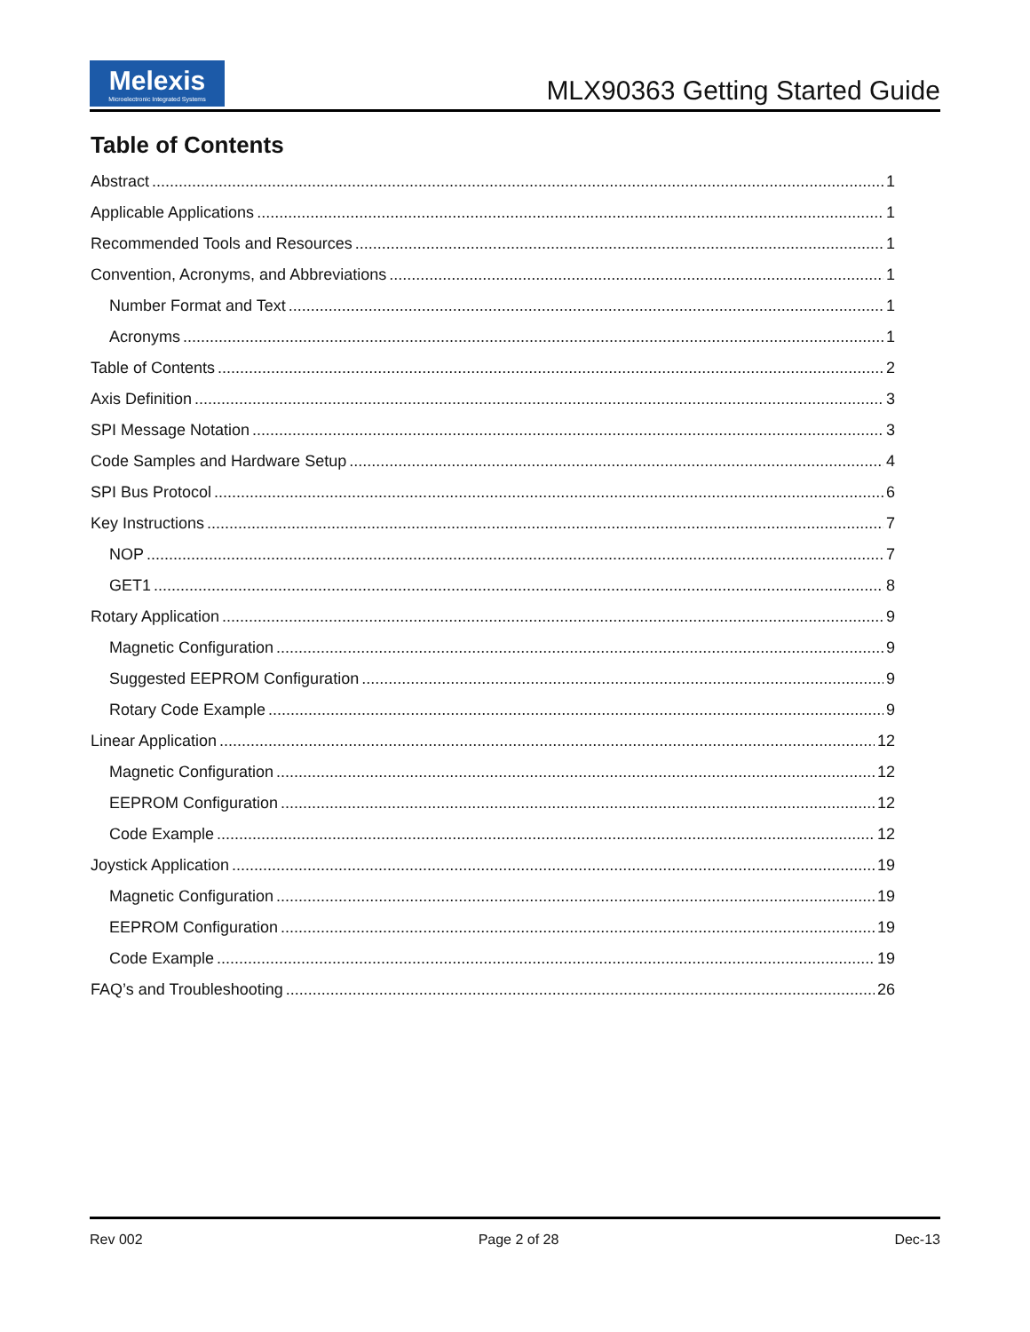Melexis
Microelectronic Integrated Systems
MLX90363 Getting Started Guide
Table of Contents
Abstract 1
Applicable Applications 1
Recommended Tools and Resources 1
Convention, Acronyms, and Abbreviations 1
Number Format and Text 1
Acronyms 1
Table of Contents 2
Axis Definition 3
SPI Message Notation 3
Code Samples and Hardware Setup 4
SPI Bus Protocol 6
Key Instructions 7
NOP 7
GET1 8
Rotary Application 9
Magnetic Configuration 9
Suggested EEPROM Configuration 9
Rotary Code Example 9
Linear Application 12
Magnetic Configuration 12
EEPROM Configuration 12
Code Example 12
Joystick Application 19
Magnetic Configuration 19
EEPROM Configuration 19
Code Example 19
FAQ’s and Troubleshooting 26
Rev 002 Page 2 of 28 Dec-13